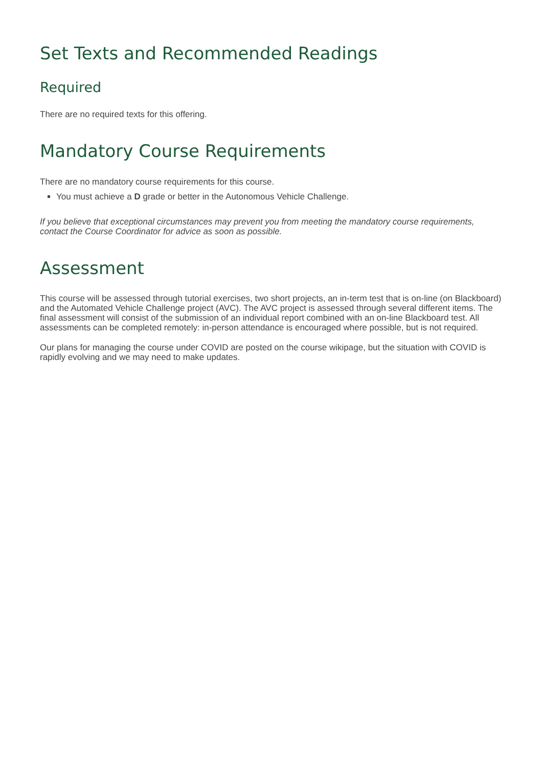Set Texts and Recommended Readings
Required
There are no required texts for this offering.
Mandatory Course Requirements
There are no mandatory course requirements for this course.
You must achieve a D grade or better in the Autonomous Vehicle Challenge.
If you believe that exceptional circumstances may prevent you from meeting the mandatory course requirements, contact the Course Coordinator for advice as soon as possible.
Assessment
This course will be assessed through tutorial exercises, two short projects, an in-term test that is on-line (on Blackboard) and the Automated Vehicle Challenge project (AVC). The AVC project is assessed through several different items. The final assessment will consist of the submission of an individual report combined with an on-line Blackboard test. All assessments can be completed remotely: in-person attendance is encouraged where possible, but is not required.
Our plans for managing the course under COVID are posted on the course wikipage, but the situation with COVID is rapidly evolving and we may need to make updates.